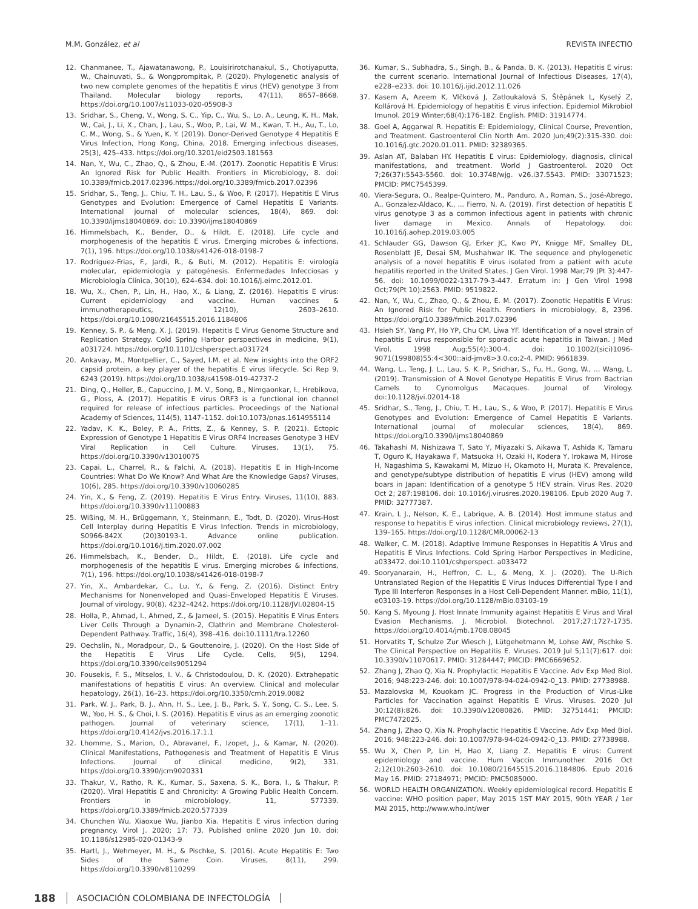M.M. González, et al REVISTA INFECTIO
12. Chanmanee, T., Ajawatanawong, P., Louisirirotchanakul, S., Chotiyaputta, W., Chainuvati, S., & Wongprompitak, P. (2020). Phylogenetic analysis of two new complete genomes of the hepatitis E virus (HEV) genotype 3 from Thailand. Molecular biology reports, 47(11), 8657–8668. https://doi.org/10.1007/s11033-020-05908-3
13. Sridhar, S., Cheng, V., Wong, S. C., Yip, C., Wu, S., Lo, A., Leung, K. H., Mak, W., Cai, J., Li, X., Chan, J., Lau, S., Woo, P., Lai, W. M., Kwan, T. H., Au, T., Lo, C. M., Wong, S., & Yuen, K. Y. (2019). Donor-Derived Genotype 4 Hepatitis E Virus Infection, Hong Kong, China, 2018. Emerging infectious diseases, 25(3), 425–433. https://doi.org/10.3201/eid2503.181563
14. Nan, Y., Wu, C., Zhao, Q., & Zhou, E.-M. (2017). Zoonotic Hepatitis E Virus: An Ignored Risk for Public Health. Frontiers in Microbiology, 8. doi: 10.3389/fmicb.2017.02396.https://doi.org/10.3389/fmicb.2017.02396
15. Sridhar, S., Teng, J., Chiu, T. H., Lau, S., & Woo, P. (2017). Hepatitis E Virus Genotypes and Evolution: Emergence of Camel Hepatitis E Variants. International journal of molecular sciences, 18(4), 869. doi: 10.3390/ijms18040869. doi: 10.3390/ijms18040869
16. Himmelsbach, K., Bender, D., & Hildt, E. (2018). Life cycle and morphogenesis of the hepatitis E virus. Emerging microbes & infections, 7(1), 196. https://doi.org/10.1038/s41426-018-0198-7
17. Rodríguez-Frias, F., Jardi, R., & Buti, M. (2012). Hepatitis E: virología molecular, epidemiología y patogénesis. Enfermedades Infecciosas y Microbiología Clínica, 30(10), 624–634. doi: 10.1016/j.eimc.2012.01.
18. Wu, X., Chen, P., Lin, H., Hao, X., & Liang, Z. (2016). Hepatitis E virus: Current epidemiology and vaccine. Human vaccines & immunotherapeutics, 12(10), 2603–2610. https://doi.org/10.1080/21645515.2016.1184806
19. Kenney, S. P., & Meng, X. J. (2019). Hepatitis E Virus Genome Structure and Replication Strategy. Cold Spring Harbor perspectives in medicine, 9(1), a031724. https://doi.org/10.1101/cshperspect.a031724
20. Ankavay, M., Montpellier, C., Sayed, I.M. et al. New insights into the ORF2 capsid protein, a key player of the hepatitis E virus lifecycle. Sci Rep 9, 6243 (2019). https://doi.org/10.1038/s41598-019-42737-2
21. Ding, Q., Heller, B., Capuccino, J. M. V., Song, B., Nimgaonkar, I., Hrebikova, G., Ploss, A. (2017). Hepatitis E virus ORF3 is a functional ion channel required for release of infectious particles. Proceedings of the National Academy of Sciences, 114(5), 1147–1152. doi:10.1073/pnas.1614955114
22. Yadav, K. K., Boley, P. A., Fritts, Z., & Kenney, S. P. (2021). Ectopic Expression of Genotype 1 Hepatitis E Virus ORF4 Increases Genotype 3 HEV Viral Replication in Cell Culture. Viruses, 13(1), 75. https://doi.org/10.3390/v13010075
23. Capai, L., Charrel, R., & Falchi, A. (2018). Hepatitis E in High-Income Countries: What Do We Know? And What Are the Knowledge Gaps? Viruses, 10(6), 285. https://doi.org/10.3390/v10060285
24. Yin, X., & Feng, Z. (2019). Hepatitis E Virus Entry. Viruses, 11(10), 883. https://doi.org/10.3390/v11100883
25. Wißing, M. H., Brüggemann, Y., Steinmann, E., Todt, D. (2020). Virus-Host Cell Interplay during Hepatitis E Virus Infection. Trends in microbiology, S0966-842X (20)30193-1. Advance online publication. https://doi.org/10.1016/j.tim.2020.07.002
26. Himmelsbach, K., Bender, D., Hildt, E. (2018). Life cycle and morphogenesis of the hepatitis E virus. Emerging microbes & infections, 7(1), 196. https://doi.org/10.1038/s41426-018-0198-7
27. Yin, X., Ambardekar, C., Lu, Y., & Feng, Z. (2016). Distinct Entry Mechanisms for Nonenveloped and Quasi-Enveloped Hepatitis E Viruses. Journal of virology, 90(8), 4232–4242. https://doi.org/10.1128/JVI.02804-15
28. Holla, P., Ahmad, I., Ahmed, Z., & Jameel, S. (2015). Hepatitis E Virus Enters Liver Cells Through a Dynamin-2, Clathrin and Membrane Cholesterol-Dependent Pathway. Traffic, 16(4), 398–416. doi:10.1111/tra.12260
29. Oechslin, N., Moradpour, D., & Gouttenoire, J. (2020). On the Host Side of the Hepatitis E Virus Life Cycle. Cells, 9(5), 1294. https://doi.org/10.3390/cells9051294
30. Fousekis, F. S., Mitselos, I. V., & Christodoulou, D. K. (2020). Extrahepatic manifestations of hepatitis E virus: An overview. Clinical and molecular hepatology, 26(1), 16–23. https://doi.org/10.3350/cmh.2019.0082
31. Park, W. J., Park, B. J., Ahn, H. S., Lee, J. B., Park, S. Y., Song, C. S., Lee, S. W., Yoo, H. S., & Choi, I. S. (2016). Hepatitis E virus as an emerging zoonotic pathogen. Journal of veterinary science, 17(1), 1–11. https://doi.org/10.4142/jvs.2016.17.1.1
32. Lhomme, S., Marion, O., Abravanel, F., Izopet, J., & Kamar, N. (2020). Clinical Manifestations, Pathogenesis and Treatment of Hepatitis E Virus Infections. Journal of clinical medicine, 9(2), 331. https://doi.org/10.3390/jcm9020331
33. Thakur, V., Ratho, R. K., Kumar, S., Saxena, S. K., Bora, I., & Thakur, P. (2020). Viral Hepatitis E and Chronicity: A Growing Public Health Concern. Frontiers in microbiology, 11, 577339. https://doi.org/10.3389/fmicb.2020.577339
34. Chunchen Wu, Xiaoxue Wu, Jianbo Xia. Hepatitis E virus infection during pregnancy. Virol J. 2020; 17: 73. Published online 2020 Jun 10. doi: 10.1186/s12985-020-01343-9
35. Hartl, J., Wehmeyer, M. H., & Pischke, S. (2016). Acute Hepatitis E: Two Sides of the Same Coin. Viruses, 8(11), 299. https://doi.org/10.3390/v8110299
36. Kumar, S., Subhadra, S., Singh, B., & Panda, B. K. (2013). Hepatitis E virus: the current scenario. International Journal of Infectious Diseases, 17(4), e228–e233. doi: 10.1016/j.ijid.2012.11.026
37. Kasem A, Azeem K, Vlčková J, Zatloukalová S, Štěpánek L, Kyselý Z, Kollárová H. Epidemiology of hepatitis E virus infection. Epidemiol Mikrobiol Imunol. 2019 Winter;68(4):176-182. English. PMID: 31914774.
38. Goel A, Aggarwal R. Hepatitis E: Epidemiology, Clinical Course, Prevention, and Treatment. Gastroenterol Clin North Am. 2020 Jun;49(2):315-330. doi: 10.1016/j.gtc.2020.01.011. PMID: 32389365.
39. Aslan AT, Balaban HY. Hepatitis E virus: Epidemiology, diagnosis, clinical manifestations, and treatment. World J Gastroenterol. 2020 Oct 7;26(37):5543-5560. doi: 10.3748/wjg. v26.i37.5543. PMID: 33071523; PMCID: PMC7545399.
40. Viera-Segura, O., Realpe-Quintero, M., Panduro, A., Roman, S., José-Abrego, A., Gonzalez-Aldaco, K., ... Fierro, N. A. (2019). First detection of hepatitis E virus genotype 3 as a common infectious agent in patients with chronic liver damage in Mexico. Annals of Hepatology. doi: 10.1016/j.aohep.2019.03.005
41. Schlauder GG, Dawson GJ, Erker JC, Kwo PY, Knigge MF, Smalley DL, Rosenblatt JE, Desai SM, Mushahwar IK. The sequence and phylogenetic analysis of a novel hepatitis E virus isolated from a patient with acute hepatitis reported in the United States. J Gen Virol. 1998 Mar;79 (Pt 3):447-56. doi: 10.1099/0022-1317-79-3-447. Erratum in: J Gen Virol 1998 Oct;79(Pt 10):2563. PMID: 9519822.
42. Nan, Y., Wu, C., Zhao, Q., & Zhou, E. M. (2017). Zoonotic Hepatitis E Virus: An Ignored Risk for Public Health. Frontiers in microbiology, 8, 2396. https://doi.org/10.3389/fmicb.2017.02396
43. Hsieh SY, Yang PY, Ho YP, Chu CM, Liwa YF. Identification of a novel strain of hepatitis E virus responsible for sporadic acute hepatitis in Taiwan. J Med Virol. 1998 Aug;55(4):300-4. doi: 10.1002/(sici)1096-9071(199808)55:4<300::aid-jmv8>3.0.co;2-4. PMID: 9661839.
44. Wang, L., Teng, J. L., Lau, S. K. P., Sridhar, S., Fu, H., Gong, W., ... Wang, L. (2019). Transmission of A Novel Genotype Hepatitis E Virus from Bactrian Camels to Cynomolgus Macaques. Journal of Virology. doi:10.1128/jvi.02014-18
45. Sridhar, S., Teng, J., Chiu, T. H., Lau, S., & Woo, P. (2017). Hepatitis E Virus Genotypes and Evolution: Emergence of Camel Hepatitis E Variants. International journal of molecular sciences, 18(4), 869. https://doi.org/10.3390/ijms18040869
46. Takahashi M, Nishizawa T, Sato Y, Miyazaki S, Aikawa T, Ashida K, Tamaru T, Oguro K, Hayakawa F, Matsuoka H, Ozaki H, Kodera Y, Irokawa M, Hirose H, Nagashima S, Kawakami M, Mizuo H, Okamoto H, Murata K. Prevalence, and genotype/subtype distribution of hepatitis E virus (HEV) among wild boars in Japan: Identification of a genotype 5 HEV strain. Virus Res. 2020 Oct 2; 287:198106. doi: 10.1016/j.virusres.2020.198106. Epub 2020 Aug 7. PMID: 32777387.
47. Krain, L J., Nelson, K. E., Labrique, A. B. (2014). Host immune status and response to hepatitis E virus infection. Clinical microbiology reviews, 27(1), 139–165. https://doi.org/10.1128/CMR.00062-13
48. Walker, C. M. (2018). Adaptive Immune Responses in Hepatitis A Virus and Hepatitis E Virus Infections. Cold Spring Harbor Perspectives in Medicine, a033472. doi:10.1101/cshperspect. a033472
49. Sooryanarain, H., Heffron, C. L., & Meng, X. J. (2020). The U-Rich Untranslated Region of the Hepatitis E Virus Induces Differential Type I and Type III Interferon Responses in a Host Cell-Dependent Manner. mBio, 11(1), e03103-19. https://doi.org/10.1128/mBio.03103-19
50. Kang S, Myoung J. Host Innate Immunity against Hepatitis E Virus and Viral Evasion Mechanisms. J. Microbiol. Biotechnol. 2017;27:1727-1735. https://doi.org/10.4014/jmb.1708.08045
51. Horvatits T, Schulze Zur Wiesch J, Lütgehetmann M, Lohse AW, Pischke S. The Clinical Perspective on Hepatitis E. Viruses. 2019 Jul 5;11(7):617. doi: 10.3390/v11070617. PMID: 31284447; PMCID: PMC6669652.
52. Zhang J, Zhao Q, Xia N. Prophylactic Hepatitis E Vaccine. Adv Exp Med Biol. 2016; 948:223-246. doi: 10.1007/978-94-024-0942-0_13. PMID: 27738988.
53. Mazalovska M, Kouokam JC. Progress in the Production of Virus-Like Particles for Vaccination against Hepatitis E Virus. Viruses. 2020 Jul 30;12(8):826. doi: 10.3390/v12080826. PMID: 32751441; PMCID: PMC7472025.
54. Zhang J, Zhao Q, Xia N. Prophylactic Hepatitis E Vaccine. Adv Exp Med Biol. 2016; 948:223-246. doi: 10.1007/978-94-024-0942-0_13. PMID: 27738988.
55. Wu X, Chen P, Lin H, Hao X, Liang Z. Hepatitis E virus: Current epidemiology and vaccine. Hum Vaccin Immunother. 2016 Oct 2;12(10):2603-2610. doi: 10.1080/21645515.2016.1184806. Epub 2016 May 16. PMID: 27184971; PMCID: PMC5085000.
56. WORLD HEALTH ORGANIZATION. Weekly epidemiological record. Hepatitis E vaccine: WHO position paper, May 2015 1ST MAY 2015, 90th YEAR / 1er MAI 2015, http://www.who.int/wer
188 ASOCIACIÓN COLOMBIANA DE INFECTOLOGÍA